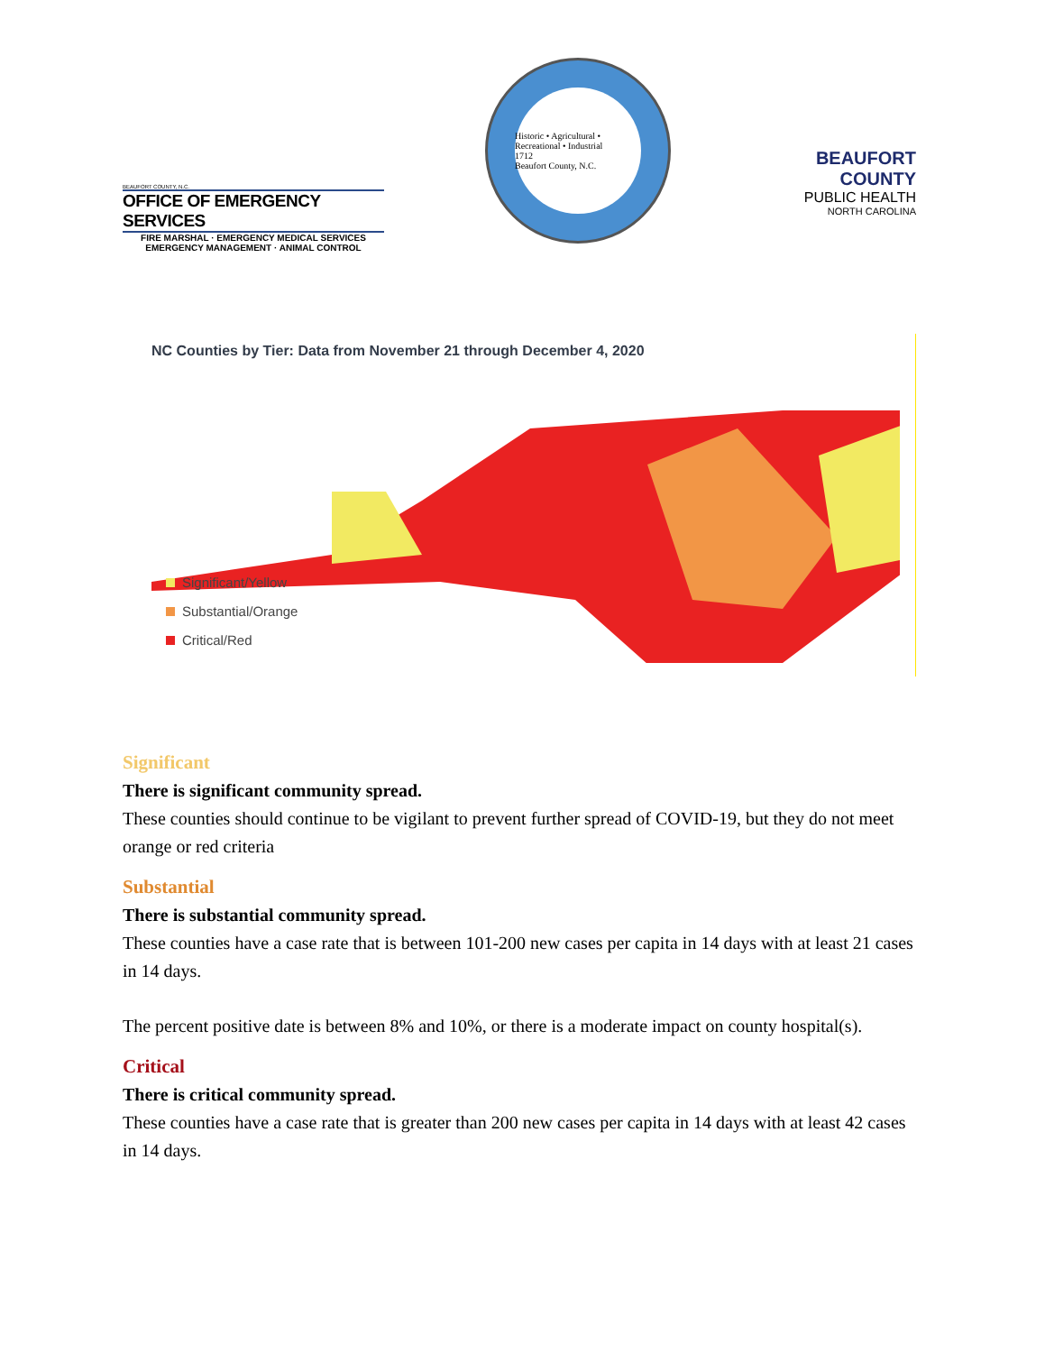BEAUFORT COUNTY, N.C.
OFFICE OF EMERGENCY SERVICES
FIRE MARSHAL · EMERGENCY MEDICAL SERVICES
EMERGENCY MANAGEMENT · ANIMAL CONTROL
Historic • Agricultural • Recreational • Industrial
1712
Beaufort County, N.C.
BEAUFORT COUNTY
PUBLIC HEALTH
NORTH CAROLINA
NC Counties by Tier: Data from November 21 through December 4, 2020
Significant/Yellow
Substantial/Orange
Critical/Red
Significant
There is significant community spread.
These counties should continue to be vigilant to prevent further spread of COVID-19, but they do not meet orange or red criteria
Substantial
There is substantial community spread.
These counties have a case rate that is between 101-200 new cases per capita in 14 days with at least 21 cases in 14 days.
The percent positive date is between 8% and 10%, or there is a moderate impact on county hospital(s).
Critical
There is critical community spread.
These counties have a case rate that is greater than 200 new cases per capita in 14 days with at least 42 cases in 14 days.